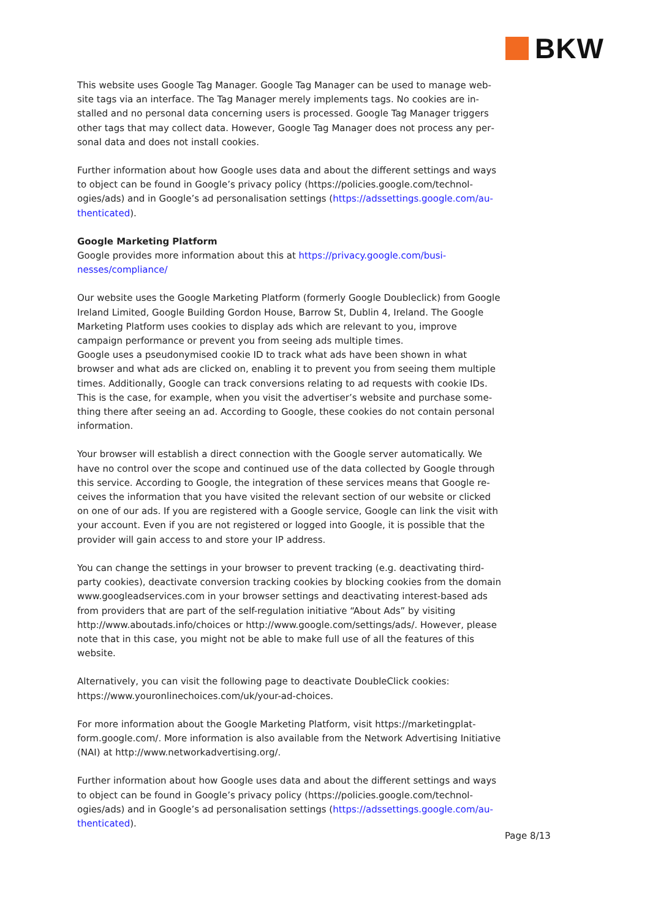BKW
This website uses Google Tag Manager. Google Tag Manager can be used to manage web­site tags via an interface. The Tag Manager merely implements tags. No cookies are in­stalled and no personal data concerning users is processed. Google Tag Manager triggers other tags that may collect data. However, Google Tag Manager does not process any per­sonal data and does not install cookies.
Further information about how Google uses data and about the different settings and ways to object can be found in Google’s privacy policy (https://policies.google.com/technol­ogies/ads) and in Google’s ad personalisation settings (https://adssettings.google.com/au­thenticated).
Google Marketing Platform
Google provides more information about this at https://privacy.google.com/busi­nesses/compliance/
Our website uses the Google Marketing Platform (formerly Google Doubleclick) from Google Ireland Limited, Google Building Gordon House, Barrow St, Dublin 4, Ireland. The Google Marketing Platform uses cookies to display ads which are relevant to you, improve campaign performance or prevent you from seeing ads multiple times.
Google uses a pseudonymised cookie ID to track what ads have been shown in what browser and what ads are clicked on, enabling it to prevent you from seeing them multiple times. Additionally, Google can track conversions relating to ad requests with cookie IDs. This is the case, for example, when you visit the advertiser’s website and purchase some­thing there after seeing an ad. According to Google, these cookies do not contain personal information.
Your browser will establish a direct connection with the Google server automatically. We have no control over the scope and continued use of the data collected by Google through this service. According to Google, the integration of these services means that Google re­ceives the information that you have visited the relevant section of our website or clicked on one of our ads. If you are registered with a Google service, Google can link the visit with your account. Even if you are not registered or logged into Google, it is possible that the provider will gain access to and store your IP address.
You can change the settings in your browser to prevent tracking (e.g. deactivating third-party cookies), deactivate conversion tracking cookies by blocking cookies from the do­main www.googleadservices.com in your browser settings and deactivating interest-based ads from providers that are part of the self-regulation initiative “About Ads” by visit­ing http://www.aboutads.info/choices or http://www.google.com/settings/ads/. However, please note that in this case, you might not be able to make full use of all the features of this website.
Alternatively, you can visit the following page to deactivate DoubleClick cook­ies: https://www.youronlinechoices.com/uk/your-ad-choices.
For more information about the Google Marketing Platform, visit https://marketingplat­form.google.com/. More information is also available from the Network Advertising Initia­tive (NAI) at http://www.networkadvertising.org/.
Further information about how Google uses data and about the different settings and ways to object can be found in Google’s privacy policy (https://policies.google.com/technol­ogies/ads) and in Google’s ad personalisation settings (https://adssettings.google.com/au­thenticated).
Page 8/13